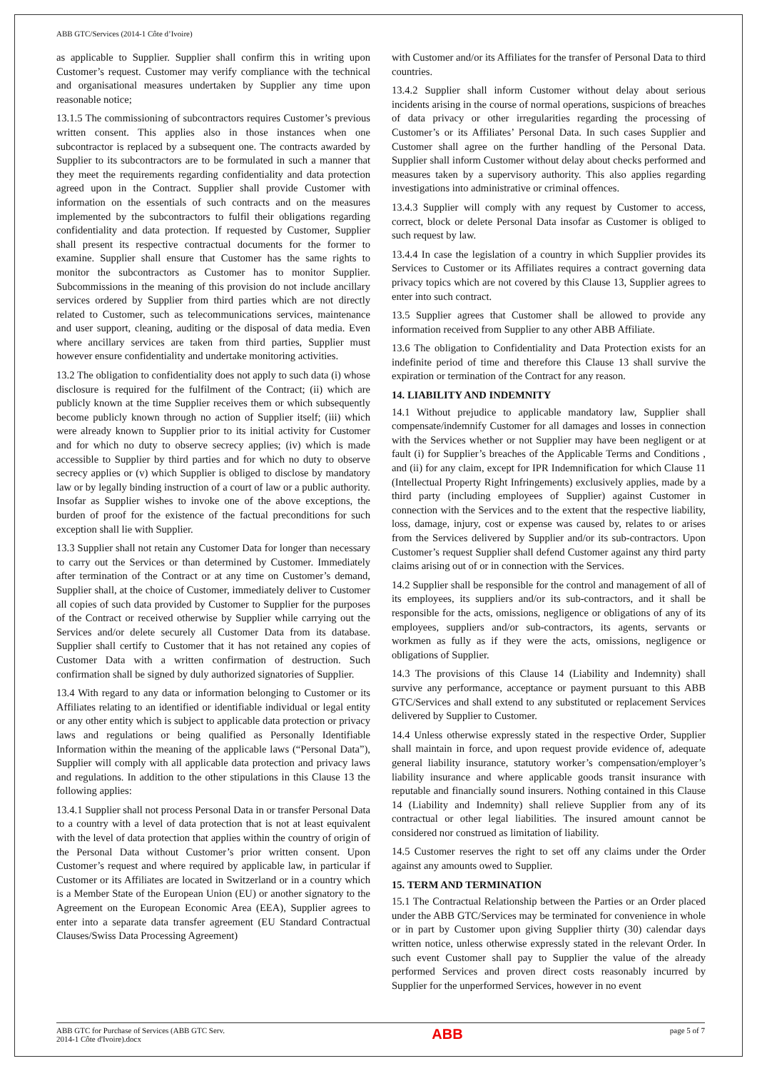ABB GTC/Services (2014-1 Côte d’Ivoire)
as applicable to Supplier. Supplier shall confirm this in writing upon Customer’s request. Customer may verify compliance with the technical and organisational measures undertaken by Supplier any time upon reasonable notice;
13.1.5 The commissioning of subcontractors requires Customer’s previous written consent. This applies also in those instances when one subcontractor is replaced by a subsequent one. The contracts awarded by Supplier to its subcontractors are to be formulated in such a manner that they meet the requirements regarding confidentiality and data protection agreed upon in the Contract. Supplier shall provide Customer with information on the essentials of such contracts and on the measures implemented by the subcontractors to fulfil their obligations regarding confidentiality and data protection. If requested by Customer, Supplier shall present its respective contractual documents for the former to examine. Supplier shall ensure that Customer has the same rights to monitor the subcontractors as Customer has to monitor Supplier. Subcommissions in the meaning of this provision do not include ancillary services ordered by Supplier from third parties which are not directly related to Customer, such as telecommunications services, maintenance and user support, cleaning, auditing or the disposal of data media. Even where ancillary services are taken from third parties, Supplier must however ensure confidentiality and undertake monitoring activities.
13.2 The obligation to confidentiality does not apply to such data (i) whose disclosure is required for the fulfilment of the Contract; (ii) which are publicly known at the time Supplier receives them or which subsequently become publicly known through no action of Supplier itself; (iii) which were already known to Supplier prior to its initial activity for Customer and for which no duty to observe secrecy applies; (iv) which is made accessible to Supplier by third parties and for which no duty to observe secrecy applies or (v) which Supplier is obliged to disclose by mandatory law or by legally binding instruction of a court of law or a public authority. Insofar as Supplier wishes to invoke one of the above exceptions, the burden of proof for the existence of the factual preconditions for such exception shall lie with Supplier.
13.3 Supplier shall not retain any Customer Data for longer than necessary to carry out the Services or than determined by Customer. Immediately after termination of the Contract or at any time on Customer’s demand, Supplier shall, at the choice of Customer, immediately deliver to Customer all copies of such data provided by Customer to Supplier for the purposes of the Contract or received otherwise by Supplier while carrying out the Services and/or delete securely all Customer Data from its database. Supplier shall certify to Customer that it has not retained any copies of Customer Data with a written confirmation of destruction. Such confirmation shall be signed by duly authorized signatories of Supplier.
13.4 With regard to any data or information belonging to Customer or its Affiliates relating to an identified or identifiable individual or legal entity or any other entity which is subject to applicable data protection or privacy laws and regulations or being qualified as Personally Identifiable Information within the meaning of the applicable laws (“Personal Data”), Supplier will comply with all applicable data protection and privacy laws and regulations. In addition to the other stipulations in this Clause 13 the following applies:
13.4.1 Supplier shall not process Personal Data in or transfer Personal Data to a country with a level of data protection that is not at least equivalent with the level of data protection that applies within the country of origin of the Personal Data without Customer’s prior written consent. Upon Customer’s request and where required by applicable law, in particular if Customer or its Affiliates are located in Switzerland or in a country which is a Member State of the European Union (EU) or another signatory to the Agreement on the European Economic Area (EEA), Supplier agrees to enter into a separate data transfer agreement (EU Standard Contractual Clauses/Swiss Data Processing Agreement)
with Customer and/or its Affiliates for the transfer of Personal Data to third countries.
13.4.2 Supplier shall inform Customer without delay about serious incidents arising in the course of normal operations, suspicions of breaches of data privacy or other irregularities regarding the processing of Customer’s or its Affiliates’ Personal Data. In such cases Supplier and Customer shall agree on the further handling of the Personal Data. Supplier shall inform Customer without delay about checks performed and measures taken by a supervisory authority. This also applies regarding investigations into administrative or criminal offences.
13.4.3 Supplier will comply with any request by Customer to access, correct, block or delete Personal Data insofar as Customer is obliged to such request by law.
13.4.4 In case the legislation of a country in which Supplier provides its Services to Customer or its Affiliates requires a contract governing data privacy topics which are not covered by this Clause 13, Supplier agrees to enter into such contract.
13.5 Supplier agrees that Customer shall be allowed to provide any information received from Supplier to any other ABB Affiliate.
13.6 The obligation to Confidentiality and Data Protection exists for an indefinite period of time and therefore this Clause 13 shall survive the expiration or termination of the Contract for any reason.
14. LIABILITY AND INDEMNITY
14.1 Without prejudice to applicable mandatory law, Supplier shall compensate/indemnify Customer for all damages and losses in connection with the Services whether or not Supplier may have been negligent or at fault (i) for Supplier’s breaches of the Applicable Terms and Conditions , and (ii) for any claim, except for IPR Indemnification for which Clause 11 (Intellectual Property Right Infringements) exclusively applies, made by a third party (including employees of Supplier) against Customer in connection with the Services and to the extent that the respective liability, loss, damage, injury, cost or expense was caused by, relates to or arises from the Services delivered by Supplier and/or its sub-contractors. Upon Customer’s request Supplier shall defend Customer against any third party claims arising out of or in connection with the Services.
14.2 Supplier shall be responsible for the control and management of all of its employees, its suppliers and/or its sub-contractors, and it shall be responsible for the acts, omissions, negligence or obligations of any of its employees, suppliers and/or sub-contractors, its agents, servants or workmen as fully as if they were the acts, omissions, negligence or obligations of Supplier.
14.3 The provisions of this Clause 14 (Liability and Indemnity) shall survive any performance, acceptance or payment pursuant to this ABB GTC/Services and shall extend to any substituted or replacement Services delivered by Supplier to Customer.
14.4 Unless otherwise expressly stated in the respective Order, Supplier shall maintain in force, and upon request provide evidence of, adequate general liability insurance, statutory worker’s compensation/employer’s liability insurance and where applicable goods transit insurance with reputable and financially sound insurers. Nothing contained in this Clause 14 (Liability and Indemnity) shall relieve Supplier from any of its contractual or other legal liabilities. The insured amount cannot be considered nor construed as limitation of liability.
14.5 Customer reserves the right to set off any claims under the Order against any amounts owed to Supplier.
15. TERM AND TERMINATION
15.1 The Contractual Relationship between the Parties or an Order placed under the ABB GTC/Services may be terminated for convenience in whole or in part by Customer upon giving Supplier thirty (30) calendar days written notice, unless otherwise expressly stated in the relevant Order. In such event Customer shall pay to Supplier the value of the already performed Services and proven direct costs reasonably incurred by Supplier for the unperformed Services, however in no event
ABB GTC for Purchase of Services (ABB GTC Serv.
2014-1 Côte d'Ivoire).docx
ABB
page 5 of 7